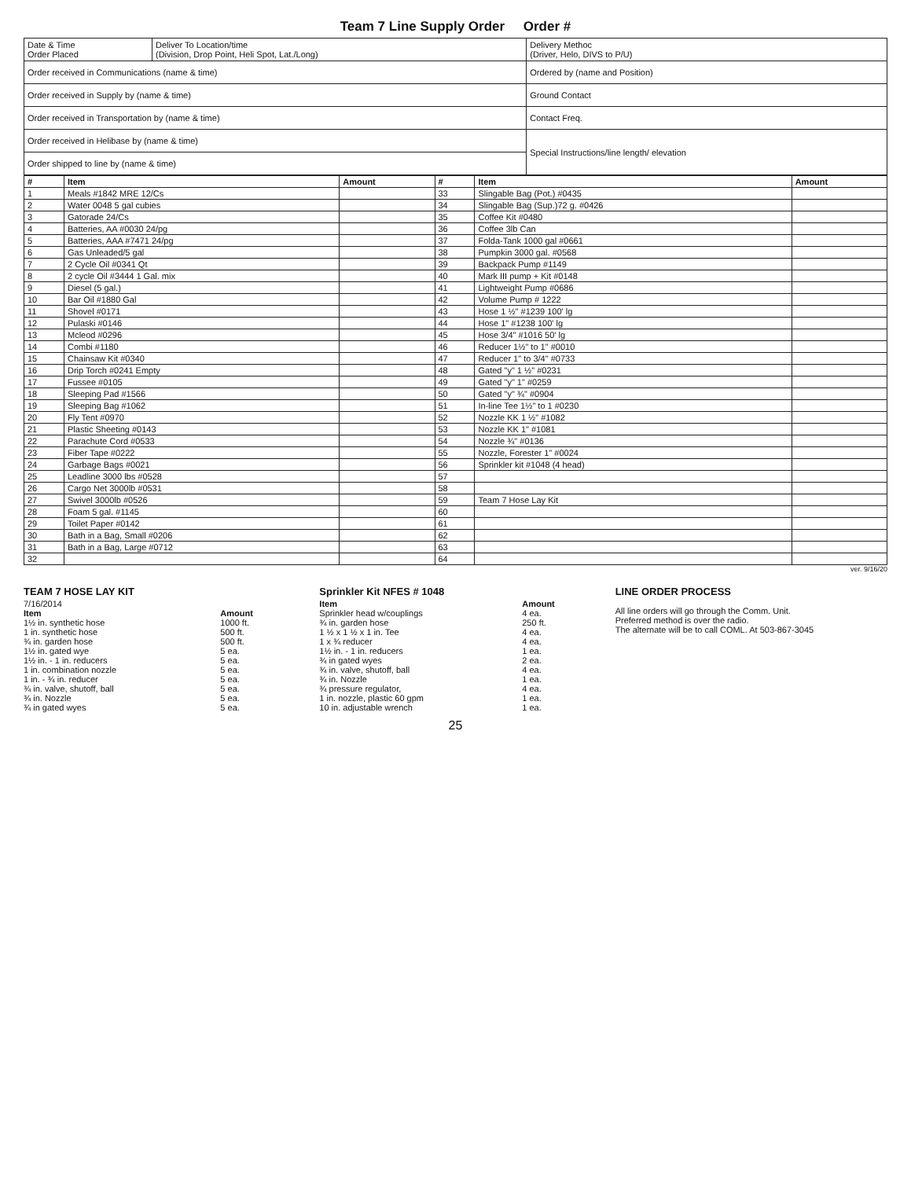Team 7 Line Supply Order Order #
| Date & Time Order Placed | Deliver To Location/time (Division, Drop Point, Heli Spot, Lat./Long) | Delivery Methoc (Driver, Helo, DIVS to P/U) |
| Order received in Communications (name & time) | | Ordered by (name and Position) |
| Order received in Supply by (name & time) | | Ground Contact |
| Order received in Transportation by (name & time) | | Contact Freq. |
| Order received in Helibase by (name & time) | | Special Instructions/line length/ elevation |
| Order shipped to line by (name & time) | | |
| # | Item | Amount | # | Item | Amount |
| --- | --- | --- | --- | --- | --- |
| 1 | Meals #1842 MRE 12/Cs | | 33 | Slingable Bag (Pot.) #0435 | |
| 2 | Water 0048 5 gal cubies | | 34 | Slingable Bag (Sup.)72 g. #0426 | |
| 3 | Gatorade 24/Cs | | 35 | Coffee Kit #0480 | |
| 4 | Batteries, AA #0030 24/pg | | 36 | Coffee 3lb Can | |
| 5 | Batteries, AAA #7471 24/pg | | 37 | Folda-Tank 1000 gal #0661 | |
| 6 | Gas Unleaded/5 gal | | 38 | Pumpkin 3000 gal. #0568 | |
| 7 | 2 Cycle Oil #0341 Qt | | 39 | Backpack Pump #1149 | |
| 8 | 2 cycle Oil #3444 1 Gal. mix | | 40 | Mark III pump + Kit #0148 | |
| 9 | Diesel (5 gal.) | | 41 | Lightweight Pump #0686 | |
| 10 | Bar Oil #1880 Gal | | 42 | Volume Pump # 1222 | |
| 11 | Shovel #0171 | | 43 | Hose 1 ½" #1239 100' lg | |
| 12 | Pulaski #0146 | | 44 | Hose 1" #1238 100' lg | |
| 13 | Mcleod #0296 | | 45 | Hose 3/4" #1016 50' lg | |
| 14 | Combi #1180 | | 46 | Reducer 1½" to 1" #0010 | |
| 15 | Chainsaw Kit #0340 | | 47 | Reducer 1" to 3/4" #0733 | |
| 16 | Drip Torch #0241 Empty | | 48 | Gated "y" 1 ½" #0231 | |
| 17 | Fussee #0105 | | 49 | Gated "y" 1" #0259 | |
| 18 | Sleeping Pad #1566 | | 50 | Gated "y" ¾" #0904 | |
| 19 | Sleeping Bag #1062 | | 51 | In-line Tee 1½" to 1 #0230 | |
| 20 | Fly Tent #0970 | | 52 | Nozzle KK 1 ½" #1082 | |
| 21 | Plastic Sheeting #0143 | | 53 | Nozzle KK 1" #1081 | |
| 22 | Parachute Cord #0533 | | 54 | Nozzle ¾" #0136 | |
| 23 | Fiber Tape #0222 | | 55 | Nozzle, Forester 1" #0024 | |
| 24 | Garbage Bags #0021 | | 56 | Sprinkler kit #1048 (4 head) | |
| 25 | Leadline 3000 lbs #0528 | | 57 | | |
| 26 | Cargo Net 3000lb #0531 | | 58 | | |
| 27 | Swivel 3000lb #0526 | | 59 | Team 7 Hose Lay Kit | |
| 28 | Foam 5 gal. #1145 | | 60 | | |
| 29 | Toilet Paper #0142 | | 61 | | |
| 30 | Bath in a Bag, Small #0206 | | 62 | | |
| 31 | Bath in a Bag, Large #0712 | | 63 | | |
| 32 | | | 64 | | |
ver. 9/16/20
TEAM 7 HOSE LAY KIT
7/16/2014
| Item | Amount |
| --- | --- |
| 1½ in. synthetic hose | 1000 ft. |
| 1 in. synthetic hose | 500 ft. |
| ¾ in. garden hose | 500 ft. |
| 1½ in. gated wye | 5 ea. |
| 1½ in. - 1 in. reducers | 5 ea. |
| 1 in. combination nozzle | 5 ea. |
| 1 in. - ¾ in. reducer | 5 ea. |
| ¾ in. valve, shutoff, ball | 5 ea. |
| ¾ in. Nozzle | 5 ea. |
| ¾ in gated wyes | 5 ea. |
Sprinkler Kit NFES # 1048
| Item | Amount |
| --- | --- |
| Sprinkler head w/couplings | 4 ea. |
| ¾ in. garden hose | 250 ft. |
| 1 ½ x 1 ½ x 1 in. Tee | 4 ea. |
| 1 x ¾ reducer | 4 ea. |
| 1½ in. - 1 in. reducers | 1 ea. |
| ¾ in gated wyes | 2 ea. |
| ¾ in. valve, shutoff, ball | 4 ea. |
| ¾ in. Nozzle | 1 ea. |
| ¾ pressure regulator, | 4 ea. |
| 1 in. nozzle, plastic 60 gpm | 1 ea. |
| 10 in. adjustable wrench | 1 ea. |
LINE ORDER PROCESS
All line orders will go through the Comm. Unit.
Preferred method is over the radio.
The alternate will be to call COML. At 503-867-3045
25